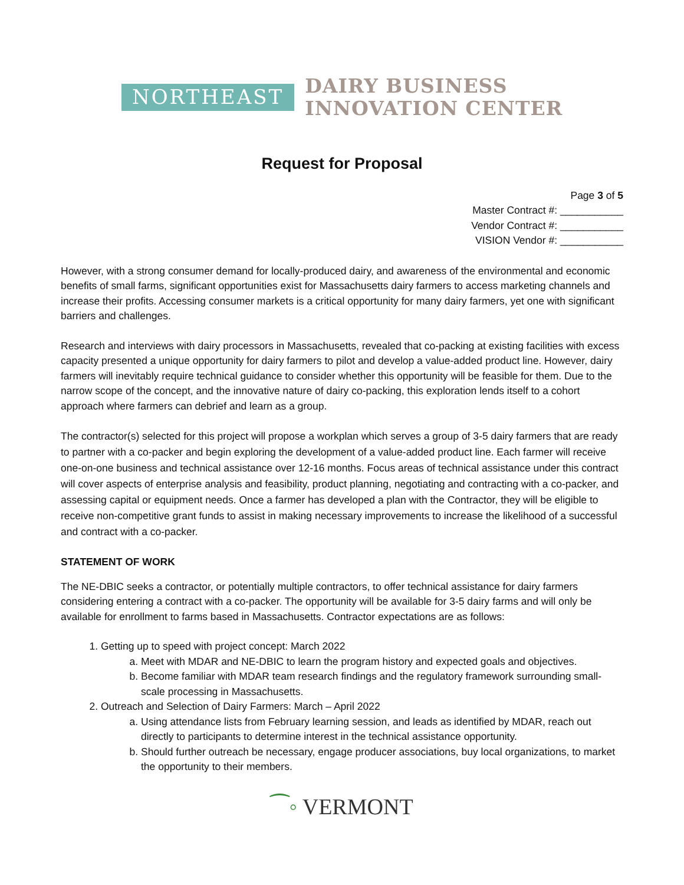NORTHEAST
DAIRY BUSINESS
INNOVATION CENTER
Request for Proposal
Page 3 of 5
Master Contract #: ___________
Vendor Contract #: ___________
VISION Vendor #: ___________
However, with a strong consumer demand for locally-produced dairy, and awareness of the environmental and economic benefits of small farms, significant opportunities exist for Massachusetts dairy farmers to access marketing channels and increase their profits. Accessing consumer markets is a critical opportunity for many dairy farmers, yet one with significant barriers and challenges.
Research and interviews with dairy processors in Massachusetts, revealed that co-packing at existing facilities with excess capacity presented a unique opportunity for dairy farmers to pilot and develop a value-added product line. However, dairy farmers will inevitably require technical guidance to consider whether this opportunity will be feasible for them. Due to the narrow scope of the concept, and the innovative nature of dairy co-packing, this exploration lends itself to a cohort approach where farmers can debrief and learn as a group.
The contractor(s) selected for this project will propose a workplan which serves a group of 3-5 dairy farmers that are ready to partner with a co-packer and begin exploring the development of a value-added product line. Each farmer will receive one-on-one business and technical assistance over 12-16 months. Focus areas of technical assistance under this contract will cover aspects of enterprise analysis and feasibility, product planning, negotiating and contracting with a co-packer, and assessing capital or equipment needs. Once a farmer has developed a plan with the Contractor, they will be eligible to receive non-competitive grant funds to assist in making necessary improvements to increase the likelihood of a successful and contract with a co-packer.
STATEMENT OF WORK
The NE-DBIC seeks a contractor, or potentially multiple contractors, to offer technical assistance for dairy farmers considering entering a contract with a co-packer. The opportunity will be available for 3-5 dairy farms and will only be available for enrollment to farms based in Massachusetts. Contractor expectations are as follows:
1. Getting up to speed with project concept: March 2022
a. Meet with MDAR and NE-DBIC to learn the program history and expected goals and objectives.
b. Become familiar with MDAR team research findings and the regulatory framework surrounding small-scale processing in Massachusetts.
2. Outreach and Selection of Dairy Farmers: March – April 2022
a. Using attendance lists from February learning session, and leads as identified by MDAR, reach out directly to participants to determine interest in the technical assistance opportunity.
b. Should further outreach be necessary, engage producer associations, buy local organizations, to market the opportunity to their members.
⁀◦ VERMONT